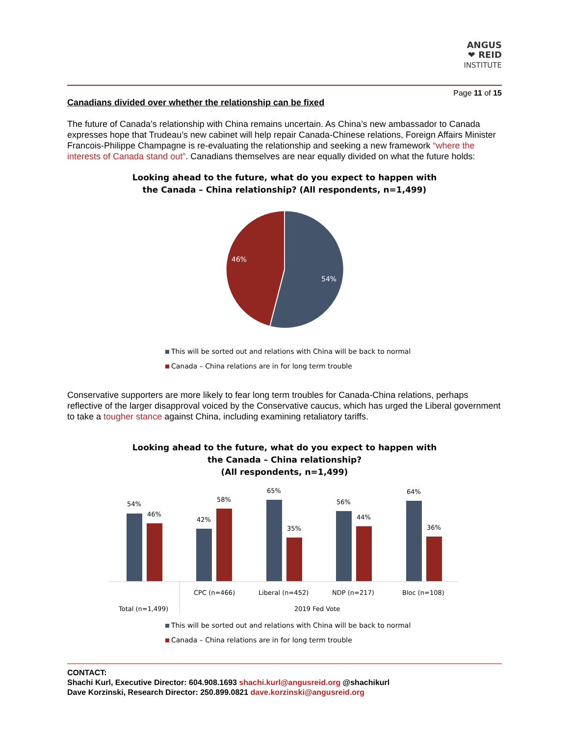ANGUS
❤ REID
INSTITUTE
Page 11 of 15
Canadians divided over whether the relationship can be fixed
The future of Canada’s relationship with China remains uncertain. As China’s new ambassador to Canada expresses hope that Trudeau’s new cabinet will help repair Canada-Chinese relations, Foreign Affairs Minister Francois-Philippe Champagne is re-evaluating the relationship and seeking a new framework “where the interests of Canada stand out”. Canadians themselves are near equally divided on what the future holds:
Looking ahead to the future, what do you expect to happen with
the Canada – China relationship? (All respondents, n=1,499)
54%
46%
This will be sorted out and relations with China will be back to normal
Canada – China relations are in for long term trouble
Conservative supporters are more likely to fear long term troubles for Canada-China relations, perhaps reflective of the larger disapproval voiced by the Conservative caucus, which has urged the Liberal government to take a tougher stance against China, including examining retaliatory tariffs.
Looking ahead to the future, what do you expect to happen with
the Canada – China relationship?
(All respondents, n=1,499)
54%
46%
42%
58%
65%
35%
56%
44%
64%
36%
CPC (n=466)
Liberal (n=452)
NDP (n=217)
Bloc (n=108)
Total (n=1,499)
2019 Fed Vote
This will be sorted out and relations with China will be back to normal
Canada – China relations are in for long term trouble
CONTACT:
Shachi Kurl, Executive Director: 604.908.1693 shachi.kurl@angusreid.org @shachikurl
Dave Korzinski, Research Director: 250.899.0821 dave.korzinski@angusreid.org